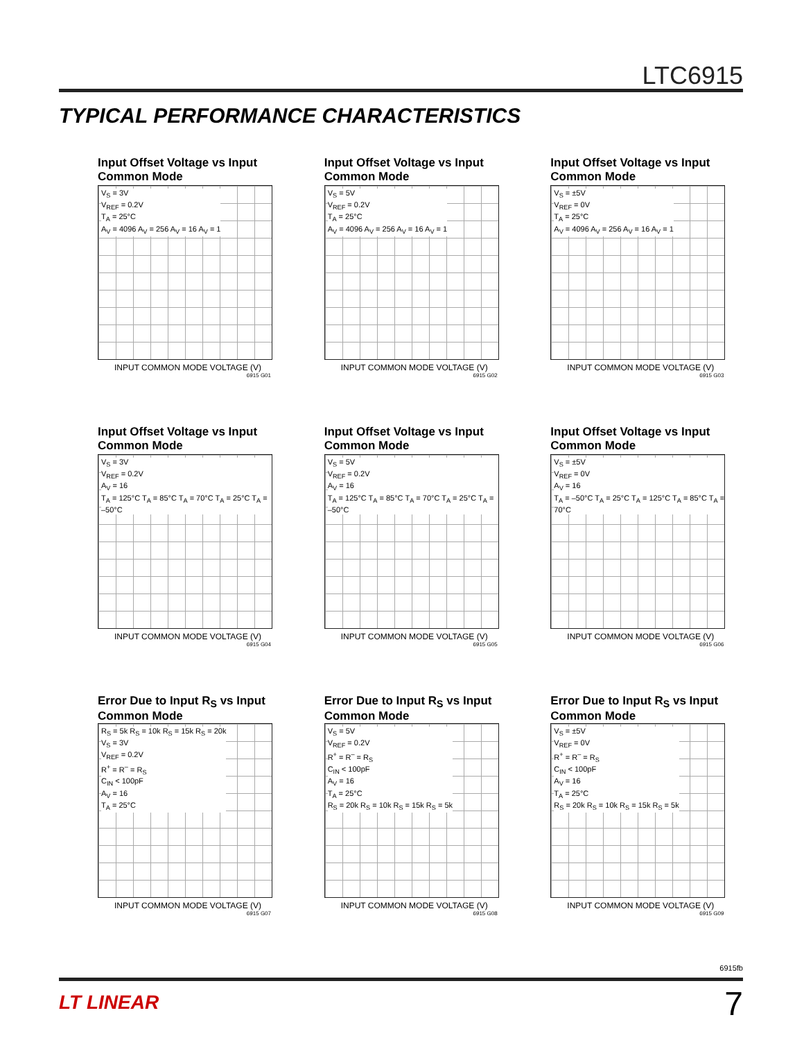LTC6915
TYPICAL PERFORMANCE CHARACTERISTICS
Input Offset Voltage vs Input Common Mode
V<sub>S</sub> = 3V
V<sub>REF</sub> = 0.2V
T<sub>A</sub> = 25°C
A<sub>V</sub> = 4096 A<sub>V</sub> = 256 A<sub>V</sub> = 16 A<sub>V</sub> = 1
INPUT COMMON MODE VOLTAGE (V)
6915 G01
Input Offset Voltage vs Input Common Mode
V<sub>S</sub> = 5V
V<sub>REF</sub> = 0.2V
T<sub>A</sub> = 25°C
A<sub>V</sub> = 4096 A<sub>V</sub> = 256 A<sub>V</sub> = 16 A<sub>V</sub> = 1
INPUT COMMON MODE VOLTAGE (V)
6915 G02
Input Offset Voltage vs Input Common Mode
V<sub>S</sub> = ±5V
V<sub>REF</sub> = 0V
T<sub>A</sub> = 25°C
A<sub>V</sub> = 4096 A<sub>V</sub> = 256 A<sub>V</sub> = 16 A<sub>V</sub> = 1
INPUT COMMON MODE VOLTAGE (V)
6915 G03
Input Offset Voltage vs Input Common Mode
V<sub>S</sub> = 3V
V<sub>REF</sub> = 0.2V
A<sub>V</sub> = 16
T<sub>A</sub> = 125°C T<sub>A</sub> = 85°C T<sub>A</sub> = 70°C T<sub>A</sub> = 25°C T<sub>A</sub> = –50°C
INPUT COMMON MODE VOLTAGE (V)
6915 G04
Input Offset Voltage vs Input Common Mode
V<sub>S</sub> = 5V
V<sub>REF</sub> = 0.2V
A<sub>V</sub> = 16
T<sub>A</sub> = 125°C T<sub>A</sub> = 85°C T<sub>A</sub> = 70°C T<sub>A</sub> = 25°C T<sub>A</sub> = –50°C
INPUT COMMON MODE VOLTAGE (V)
6915 G05
Input Offset Voltage vs Input Common Mode
V<sub>S</sub> = ±5V
V<sub>REF</sub> = 0V
A<sub>V</sub> = 16
T<sub>A</sub> = –50°C T<sub>A</sub> = 25°C T<sub>A</sub> = 125°C T<sub>A</sub> = 85°C T<sub>A</sub> = 70°C
INPUT COMMON MODE VOLTAGE (V)
6915 G06
Error Due to Input R<sub>S</sub> vs Input Common Mode
R<sub>S</sub> = 5k R<sub>S</sub> = 10k R<sub>S</sub> = 15k R<sub>S</sub> = 20k
V<sub>S</sub> = 3V
V<sub>REF</sub> = 0.2V
R<sup>+</sup> = R<sup>–</sup> = R<sub>S</sub>
C<sub>IN</sub> < 100pF
A<sub>V</sub> = 16
T<sub>A</sub> = 25°C
INPUT COMMON MODE VOLTAGE (V)
6915 G07
Error Due to Input R<sub>S</sub> vs Input Common Mode
V<sub>S</sub> = 5V
V<sub>REF</sub> = 0.2V
R<sup>+</sup> = R<sup>–</sup> = R<sub>S</sub>
C<sub>IN</sub> < 100pF
A<sub>V</sub> = 16
T<sub>A</sub> = 25°C
R<sub>S</sub> = 20k R<sub>S</sub> = 10k R<sub>S</sub> = 15k R<sub>S</sub> = 5k
INPUT COMMON MODE VOLTAGE (V)
6915 G08
Error Due to Input R<sub>S</sub> vs Input Common Mode
V<sub>S</sub> = ±5V
V<sub>REF</sub> = 0V
R<sup>+</sup> = R<sup>–</sup> = R<sub>S</sub>
C<sub>IN</sub> < 100pF
A<sub>V</sub> = 16
T<sub>A</sub> = 25°C
R<sub>S</sub> = 20k R<sub>S</sub> = 10k R<sub>S</sub> = 15k R<sub>S</sub> = 5k
INPUT COMMON MODE VOLTAGE (V)
6915 G09
6915fb
LT LINEAR 7